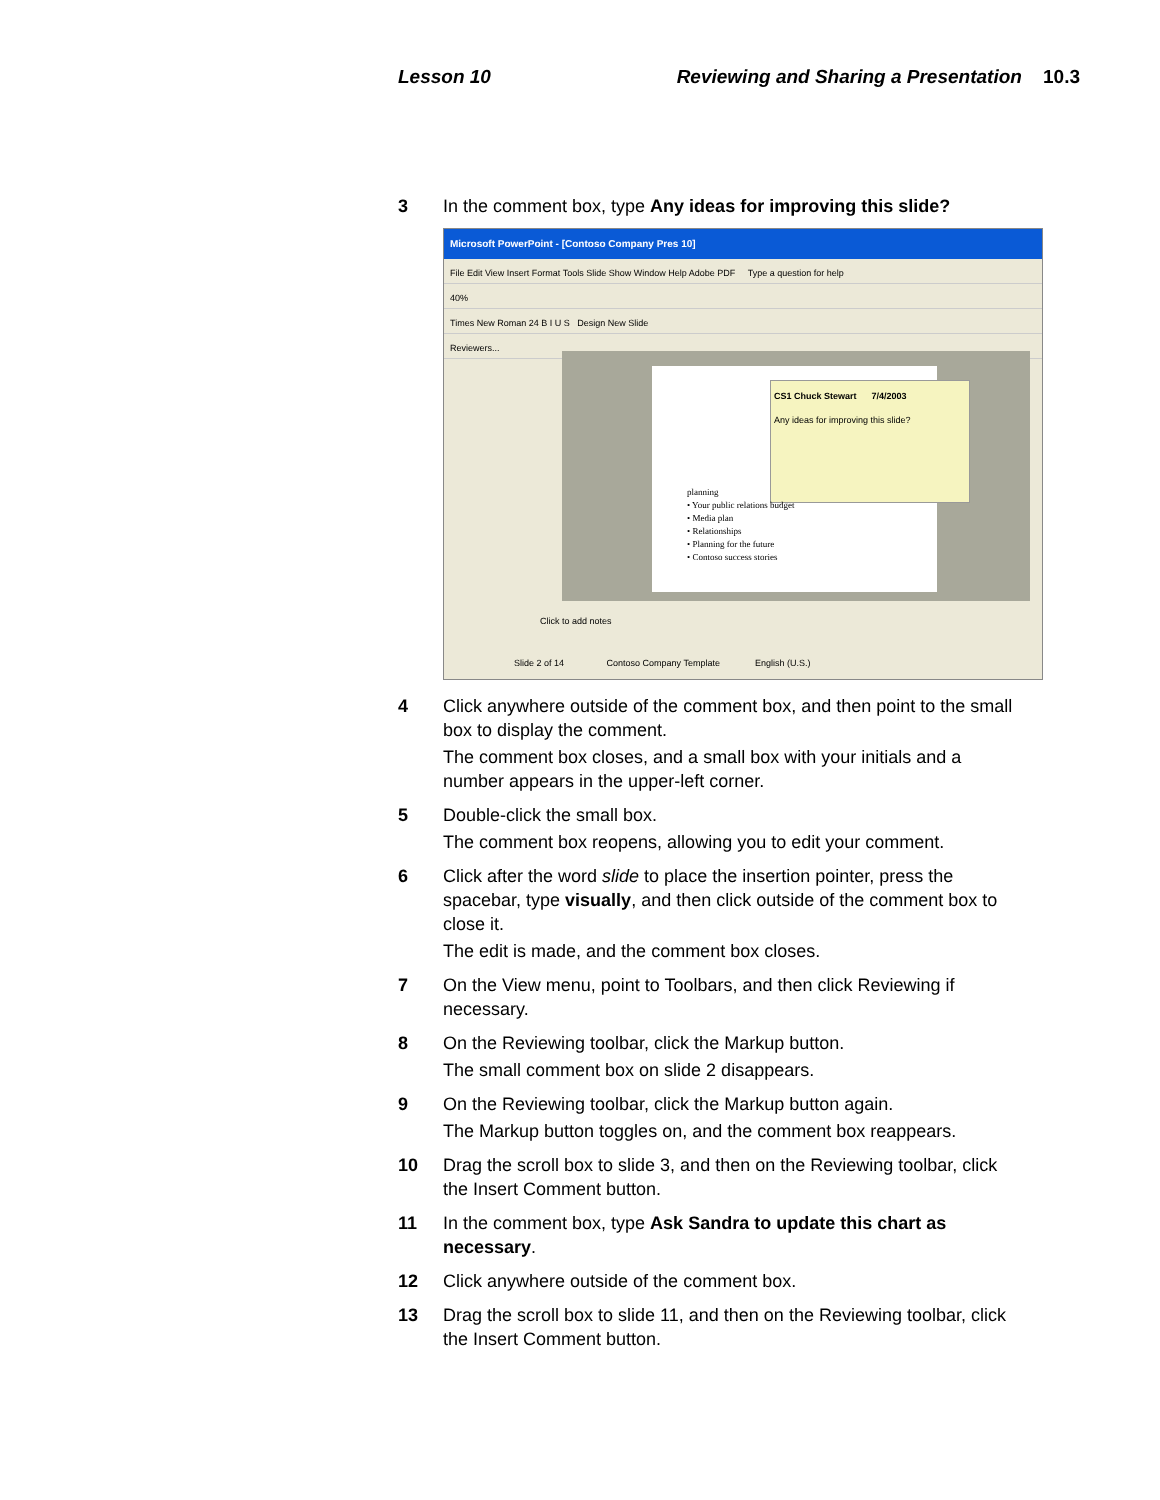Lesson 10 Reviewing and Sharing a Presentation 10.3
3 In the comment box, type Any ideas for improving this slide?
Microsoft PowerPoint - [Contoso Company Pres 10]
File Edit View Insert Format Tools Slide Show Window Help Adobe PDF Type a question for help
40%
Times New Roman 24 B I U S Design New Slide
Reviewers...
CS1 Chuck Stewart 7/4/2003
Any ideas for improving this slide?
planning
• Your public relations budget
• Media plan
• Relationships
• Planning for the future
• Contoso success stories
Click to add notes
Slide 2 of 14 Contoso Company Template English (U.S.)
4 Click anywhere outside of the comment box, and then point to the small box to display the comment.
The comment box closes, and a small box with your initials and a number appears in the upper-left corner.
5 Double-click the small box.
The comment box reopens, allowing you to edit your comment.
6 Click after the word slide to place the insertion pointer, press the spacebar, type visually, and then click outside of the comment box to close it.
The edit is made, and the comment box closes.
7 On the View menu, point to Toolbars, and then click Reviewing if necessary.
8 On the Reviewing toolbar, click the Markup button.
The small comment box on slide 2 disappears.
9 On the Reviewing toolbar, click the Markup button again.
The Markup button toggles on, and the comment box reappears.
10 Drag the scroll box to slide 3, and then on the Reviewing toolbar, click the Insert Comment button.
11 In the comment box, type Ask Sandra to update this chart as necessary.
12 Click anywhere outside of the comment box.
13 Drag the scroll box to slide 11, and then on the Reviewing toolbar, click the Insert Comment button.